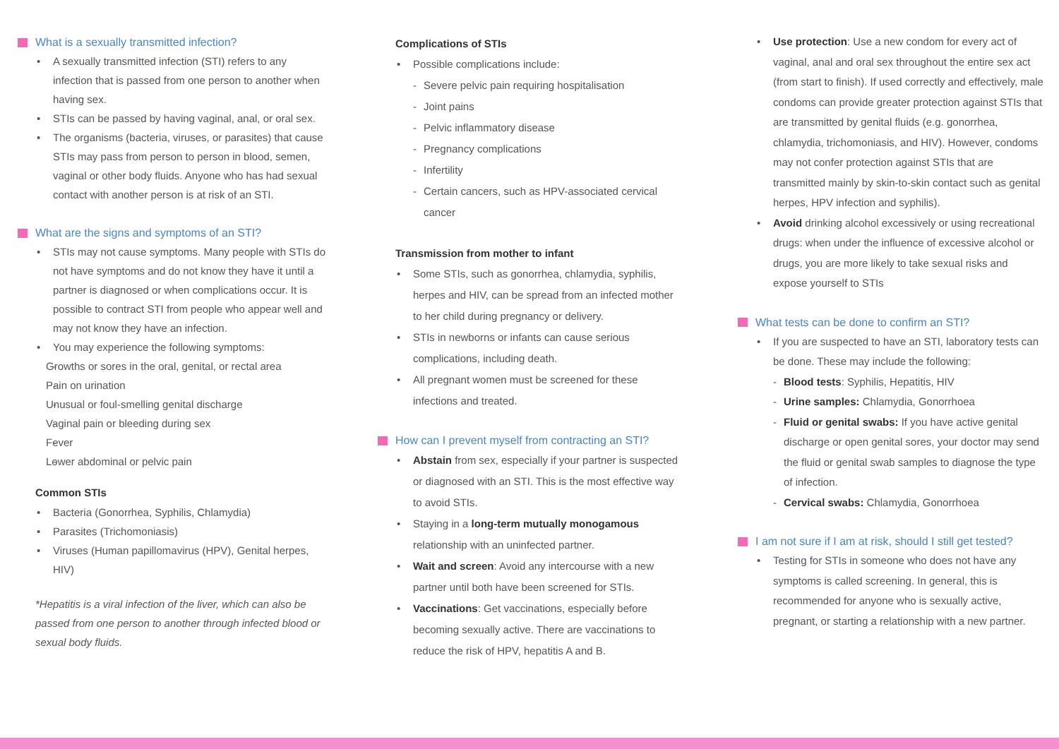What is a sexually transmitted infection?
A sexually transmitted infection (STI) refers to any infection that is passed from one person to another when having sex.
STIs can be passed by having vaginal, anal, or oral sex.
The organisms (bacteria, viruses, or parasites) that cause STIs may pass from person to person in blood, semen, vaginal or other body fluids. Anyone who has had sexual contact with another person is at risk of an STI.
What are the signs and symptoms of an STI?
STIs may not cause symptoms. Many people with STIs do not have symptoms and do not know they have it until a partner is diagnosed or when complications occur. It is possible to contract STI from people who appear well and may not know they have an infection.
You may experience the following symptoms:
Growths or sores in the oral, genital, or rectal area
Pain on urination
Unusual or foul-smelling genital discharge
Vaginal pain or bleeding during sex
Fever
Lower abdominal or pelvic pain
Common STIs
Bacteria (Gonorrhea, Syphilis, Chlamydia)
Parasites (Trichomoniasis)
Viruses (Human papillomavirus (HPV), Genital herpes, HIV)
*Hepatitis is a viral infection of the liver, which can also be passed from one person to another through infected blood or sexual body fluids.
Complications of STIs
Possible complications include:
Severe pelvic pain requiring hospitalisation
Joint pains
Pelvic inflammatory disease
Pregnancy complications
Infertility
Certain cancers, such as HPV-associated cervical cancer
Transmission from mother to infant
Some STIs, such as gonorrhea, chlamydia, syphilis, herpes and HIV, can be spread from an infected mother to her child during pregnancy or delivery.
STIs in newborns or infants can cause serious complications, including death.
All pregnant women must be screened for these infections and treated.
How can I prevent myself from contracting an STI?
Abstain from sex, especially if your partner is suspected or diagnosed with an STI. This is the most effective way to avoid STIs.
Staying in a long-term mutually monogamous relationship with an uninfected partner.
Wait and screen: Avoid any intercourse with a new partner until both have been screened for STIs.
Vaccinations: Get vaccinations, especially before becoming sexually active. There are vaccinations to reduce the risk of HPV, hepatitis A and B.
Use protection: Use a new condom for every act of vaginal, anal and oral sex throughout the entire sex act (from start to finish). If used correctly and effectively, male condoms can provide greater protection against STIs that are transmitted by genital fluids (e.g. gonorrhea, chlamydia, trichomoniasis, and HIV). However, condoms may not confer protection against STIs that are transmitted mainly by skin-to-skin contact such as genital herpes, HPV infection and syphilis).
Avoid drinking alcohol excessively or using recreational drugs: when under the influence of excessive alcohol or drugs, you are more likely to take sexual risks and expose yourself to STIs
What tests can be done to confirm an STI?
If you are suspected to have an STI, laboratory tests can be done. These may include the following:
Blood tests: Syphilis, Hepatitis, HIV
Urine samples: Chlamydia, Gonorrhoea
Fluid or genital swabs: If you have active genital discharge or open genital sores, your doctor may send the fluid or genital swab samples to diagnose the type of infection.
Cervical swabs: Chlamydia, Gonorrhoea
I am not sure if I am at risk, should I still get tested?
Testing for STIs in someone who does not have any symptoms is called screening. In general, this is recommended for anyone who is sexually active, pregnant, or starting a relationship with a new partner.